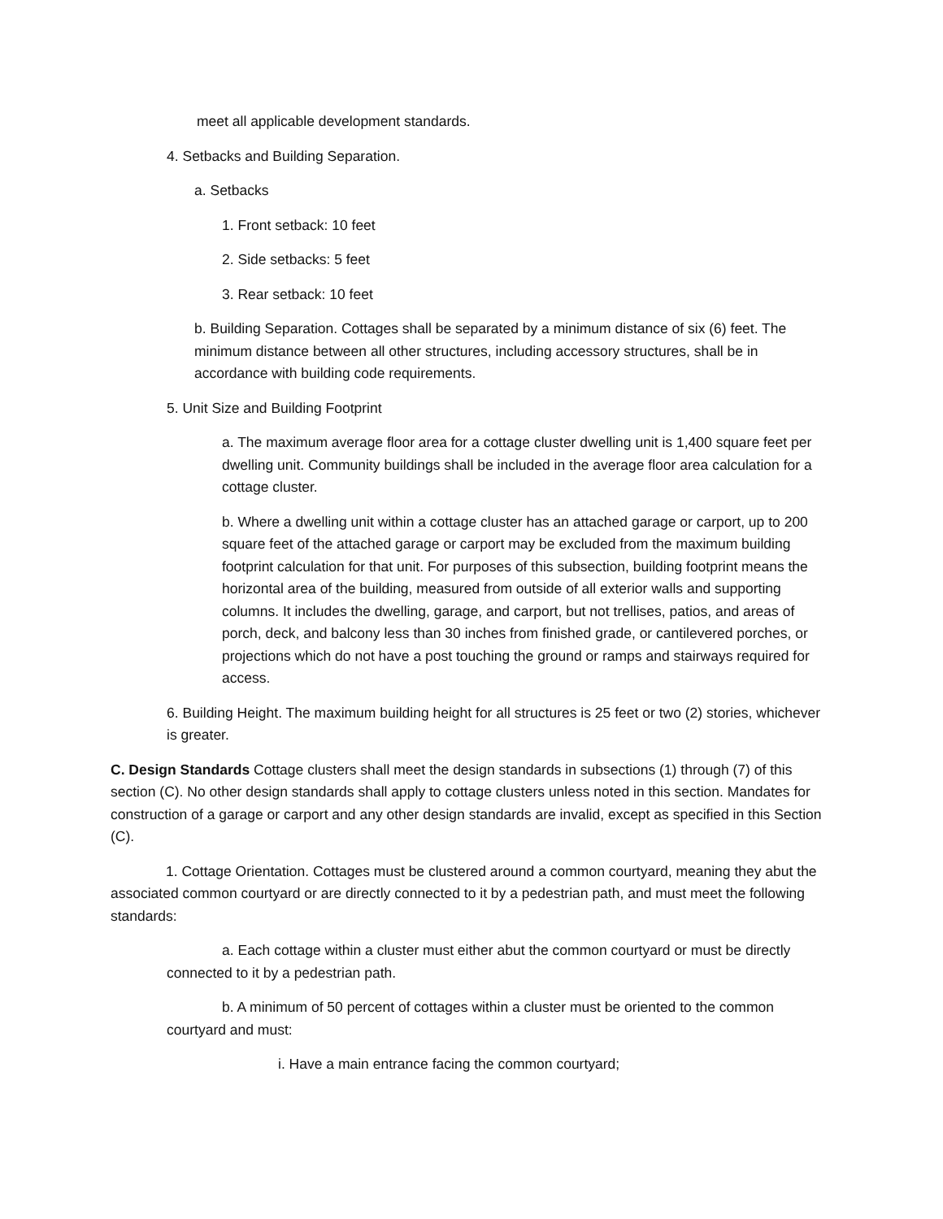meet all applicable development standards.
4. Setbacks and Building Separation.
a. Setbacks
1. Front setback: 10 feet
2. Side setbacks: 5 feet
3. Rear setback: 10 feet
b. Building Separation. Cottages shall be separated by a minimum distance of six (6) feet. The minimum distance between all other structures, including accessory structures, shall be in accordance with building code requirements.
5. Unit Size and Building Footprint
a. The maximum average floor area for a cottage cluster dwelling unit is 1,400 square feet per dwelling unit. Community buildings shall be included in the average floor area calculation for a cottage cluster.
b. Where a dwelling unit within a cottage cluster has an attached garage or carport, up to 200 square feet of the attached garage or carport may be excluded from the maximum building footprint calculation for that unit. For purposes of this subsection, building footprint means the horizontal area of the building, measured from outside of all exterior walls and supporting columns. It includes the dwelling, garage, and carport, but not trellises, patios, and areas of porch, deck, and balcony less than 30 inches from finished grade, or cantilevered porches, or projections which do not have a post touching the ground or ramps and stairways required for access.
6. Building Height. The maximum building height for all structures is 25 feet or two (2) stories, whichever is greater.
C. Design Standards Cottage clusters shall meet the design standards in subsections (1) through (7) of this section (C). No other design standards shall apply to cottage clusters unless noted in this section. Mandates for construction of a garage or carport and any other design standards are invalid, except as specified in this Section (C).
1. Cottage Orientation. Cottages must be clustered around a common courtyard, meaning they abut the associated common courtyard or are directly connected to it by a pedestrian path, and must meet the following standards:
a. Each cottage within a cluster must either abut the common courtyard or must be directly connected to it by a pedestrian path.
b. A minimum of 50 percent of cottages within a cluster must be oriented to the common courtyard and must:
i. Have a main entrance facing the common courtyard;